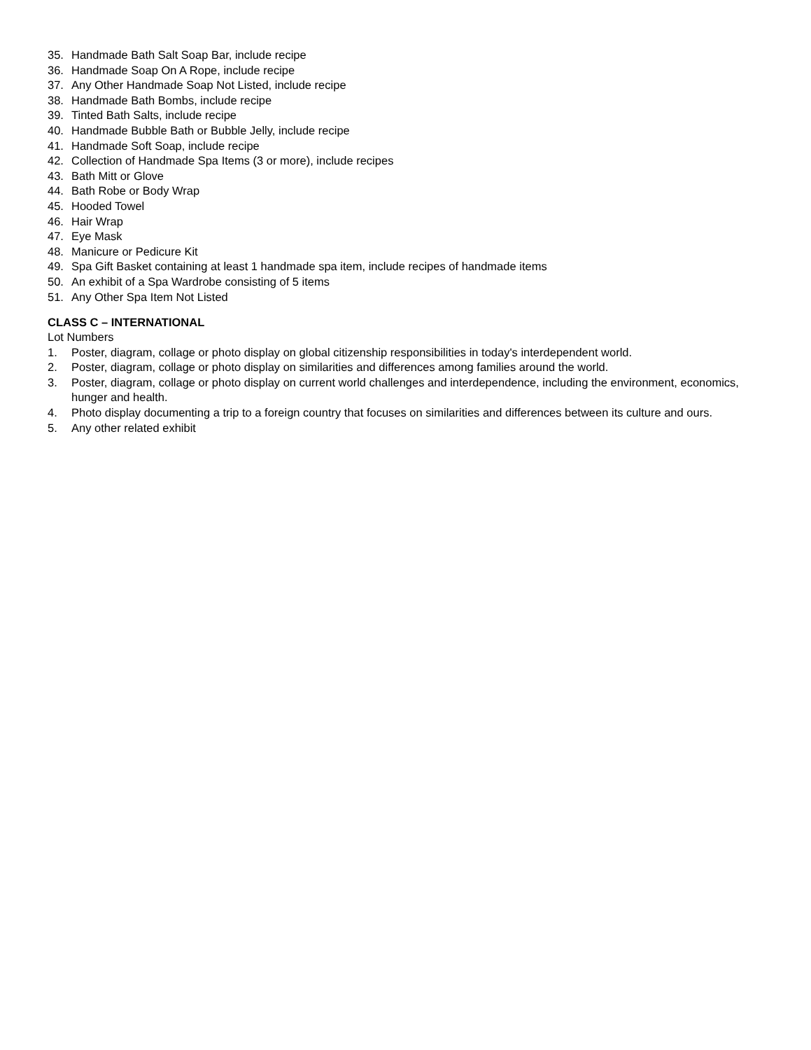35. Handmade Bath Salt Soap Bar, include recipe
36. Handmade Soap On A Rope, include recipe
37. Any Other Handmade Soap Not Listed, include recipe
38. Handmade Bath Bombs, include recipe
39. Tinted Bath Salts, include recipe
40. Handmade Bubble Bath or Bubble Jelly, include recipe
41. Handmade Soft Soap, include recipe
42. Collection of Handmade Spa Items (3 or more), include recipes
43. Bath Mitt or Glove
44. Bath Robe or Body Wrap
45. Hooded Towel
46. Hair Wrap
47. Eye Mask
48. Manicure or Pedicure Kit
49. Spa Gift Basket containing at least 1 handmade spa item, include recipes of handmade items
50. An exhibit of a Spa Wardrobe consisting of 5 items
51. Any Other Spa Item Not Listed
CLASS C – INTERNATIONAL
Lot Numbers
1. Poster, diagram, collage or photo display on global citizenship responsibilities in today's interdependent world.
2. Poster, diagram, collage or photo display on similarities and differences among families around the world.
3. Poster, diagram, collage or photo display on current world challenges and interdependence, including the environment, economics, hunger and health.
4. Photo display documenting a trip to a foreign country that focuses on similarities and differences between its culture and ours.
5. Any other related exhibit